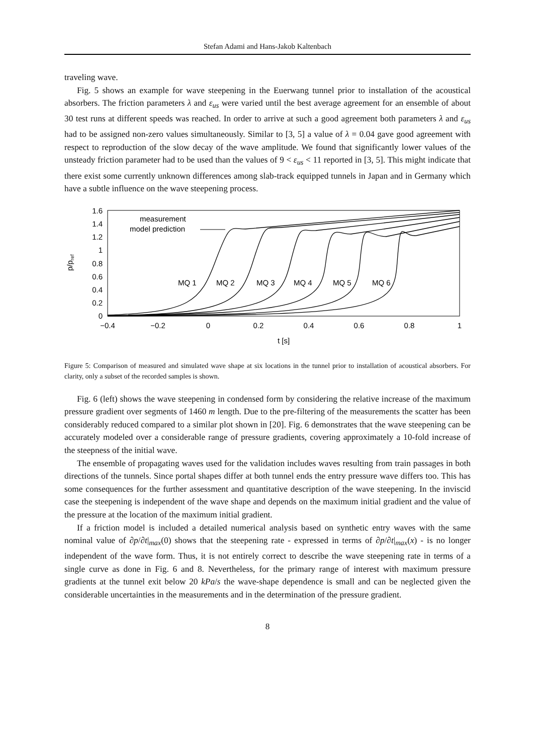Stefan Adami and Hans-Jakob Kaltenbach
traveling wave.
Fig. 5 shows an example for wave steepening in the Euerwang tunnel prior to installation of the acoustical absorbers. The friction parameters λ and ε<sub>us</sub> were varied until the best average agreement for an ensemble of about 30 test runs at different speeds was reached. In order to arrive at such a good agreement both parameters λ and ε<sub>us</sub> had to be assigned non-zero values simultaneously. Similar to [3, 5] a value of λ = 0.04 gave good agreement with respect to reproduction of the slow decay of the wave amplitude. We found that significantly lower values of the unsteady friction parameter had to be used than the values of 9 < ε<sub>us</sub> < 11 reported in [3, 5]. This might indicate that there exist some currently unknown differences among slab-track equipped tunnels in Japan and in Germany which have a subtle influence on the wave steepening process.
p/pref
1.6
1.4
1.2
1
0.8
0.6
0.4
0.2
0
−0.4
−0.2
0
0.2
0.4
0.6
0.8
1
t [s]
measurement
model prediction
MQ 1
MQ 2
MQ 3
MQ 4
MQ 5
MQ 6
Figure 5: Comparison of measured and simulated wave shape at six locations in the tunnel prior to installation of acoustical absorbers. For clarity, only a subset of the recorded samples is shown.
Fig. 6 (left) shows the wave steepening in condensed form by considering the relative increase of the maximum pressure gradient over segments of 1460 m length. Due to the pre-filtering of the measurements the scatter has been considerably reduced compared to a similar plot shown in [20]. Fig. 6 demonstrates that the wave steepening can be accurately modeled over a considerable range of pressure gradients, covering approximately a 10-fold increase of the steepness of the initial wave.
The ensemble of propagating waves used for the validation includes waves resulting from train passages in both directions of the tunnels. Since portal shapes differ at both tunnel ends the entry pressure wave differs too. This has some consequences for the further assessment and quantitative description of the wave steepening. In the inviscid case the steepening is independent of the wave shape and depends on the maximum initial gradient and the value of the pressure at the location of the maximum initial gradient.
If a friction model is included a detailed numerical analysis based on synthetic entry waves with the same nominal value of ∂p/∂t|<sub>max</sub>(0) shows that the steepening rate - expressed in terms of ∂p/∂t|<sub>max</sub>(x) - is no longer independent of the wave form. Thus, it is not entirely correct to describe the wave steepening rate in terms of a single curve as done in Fig. 6 and 8. Nevertheless, for the primary range of interest with maximum pressure gradients at the tunnel exit below 20 kPa/s the wave-shape dependence is small and can be neglected given the considerable uncertainties in the measurements and in the determination of the pressure gradient.
8